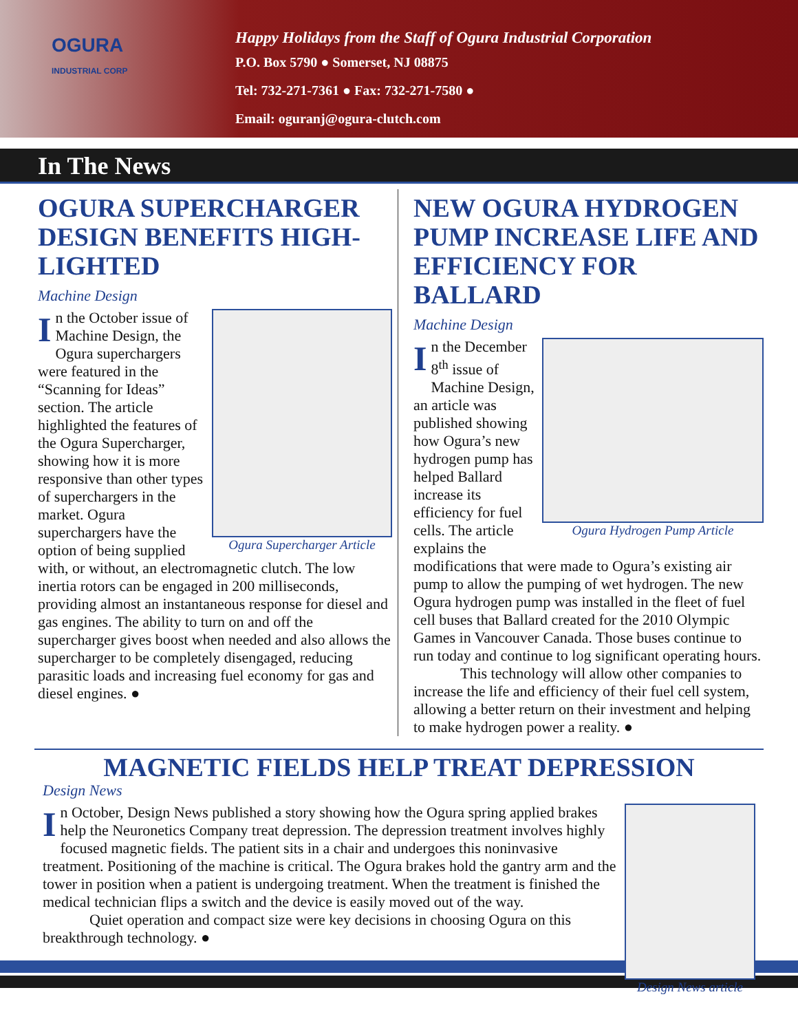OGURA
INDUSTRIAL CORP
Happy Holidays from the Staff of Ogura Industrial Corporation
P.O. Box 5790 ● Somerset, NJ 08875
Tel: 732-271-7361 ● Fax: 732-271-7580 ●
Email: oguranj@ogura-clutch.com
In The News
OGURA SUPERCHARGER DESIGN BENEFITS HIGH-LIGHTED
Machine Design
Ogura Supercharger Article
In the October issue of Machine Design, the Ogura superchargers were featured in the “Scanning for Ideas” section. The article highlighted the features of the Ogura Supercharger, showing how it is more responsive than other types of superchargers in the market. Ogura superchargers have the option of being supplied with, or without, an electromagnetic clutch. The low inertia rotors can be engaged in 200 milliseconds, providing almost an instantaneous response for diesel and gas engines. The ability to turn on and off the supercharger gives boost when needed and also allows the supercharger to be completely disengaged, reducing parasitic loads and increasing fuel economy for gas and diesel engines. ●
NEW OGURA HYDROGEN PUMP INCREASE LIFE AND EFFICIENCY FOR BALLARD
Machine Design
Ogura Hydrogen Pump Article
In the December 8<sup>th</sup> issue of Machine Design, an article was published showing how Ogura’s new hydrogen pump has helped Ballard increase its efficiency for fuel cells. The article explains the modifications that were made to Ogura’s existing air pump to allow the pumping of wet hydrogen. The new Ogura hydrogen pump was installed in the fleet of fuel cell buses that Ballard created for the 2010 Olympic Games in Vancouver Canada. Those buses continue to run today and continue to log significant operating hours.
This technology will allow other companies to increase the life and efficiency of their fuel cell system, allowing a better return on their investment and helping to make hydrogen power a reality. ●
MAGNETIC FIELDS HELP TREAT DEPRESSION
Design News
Design News article
In October, Design News published a story showing how the Ogura spring applied brakes help the Neuronetics Company treat depression. The depression treatment involves highly focused magnetic fields. The patient sits in a chair and undergoes this noninvasive treatment. Positioning of the machine is critical. The Ogura brakes hold the gantry arm and the tower in position when a patient is undergoing treatment. When the treatment is finished the medical technician flips a switch and the device is easily moved out of the way.
Quiet operation and compact size were key decisions in choosing Ogura on this breakthrough technology. ●